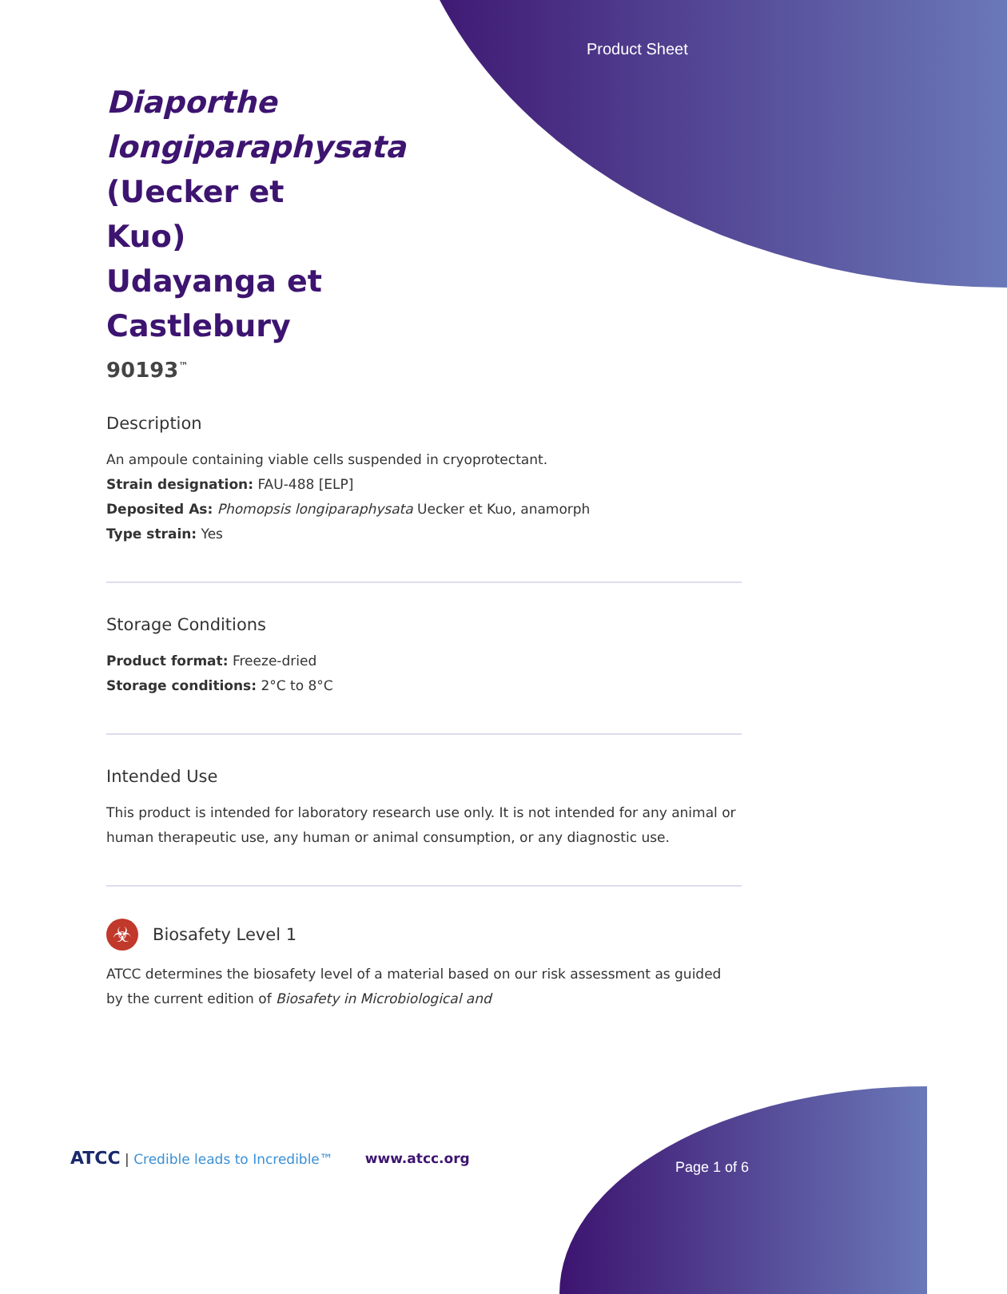Product Sheet
Diaporthe longiparaphysata (Uecker et Kuo) Udayanga et Castlebury
90193<sup>™</sup>
Description
An ampoule containing viable cells suspended in cryoprotectant.
Strain designation: FAU-488 [ELP]
Deposited As: Phomopsis longiparaphysata Uecker et Kuo, anamorph
Type strain: Yes
Storage Conditions
Product format: Freeze-dried
Storage conditions: 2°C to 8°C
Intended Use
This product is intended for laboratory research use only. It is not intended for any animal or human therapeutic use, any human or animal consumption, or any diagnostic use.
☣
Biosafety Level 1
ATCC determines the biosafety level of a material based on our risk assessment as guided by the current edition of Biosafety in Microbiological and
ATCC | Credible leads to Incredible™ www.atcc.org
Page 1 of 6